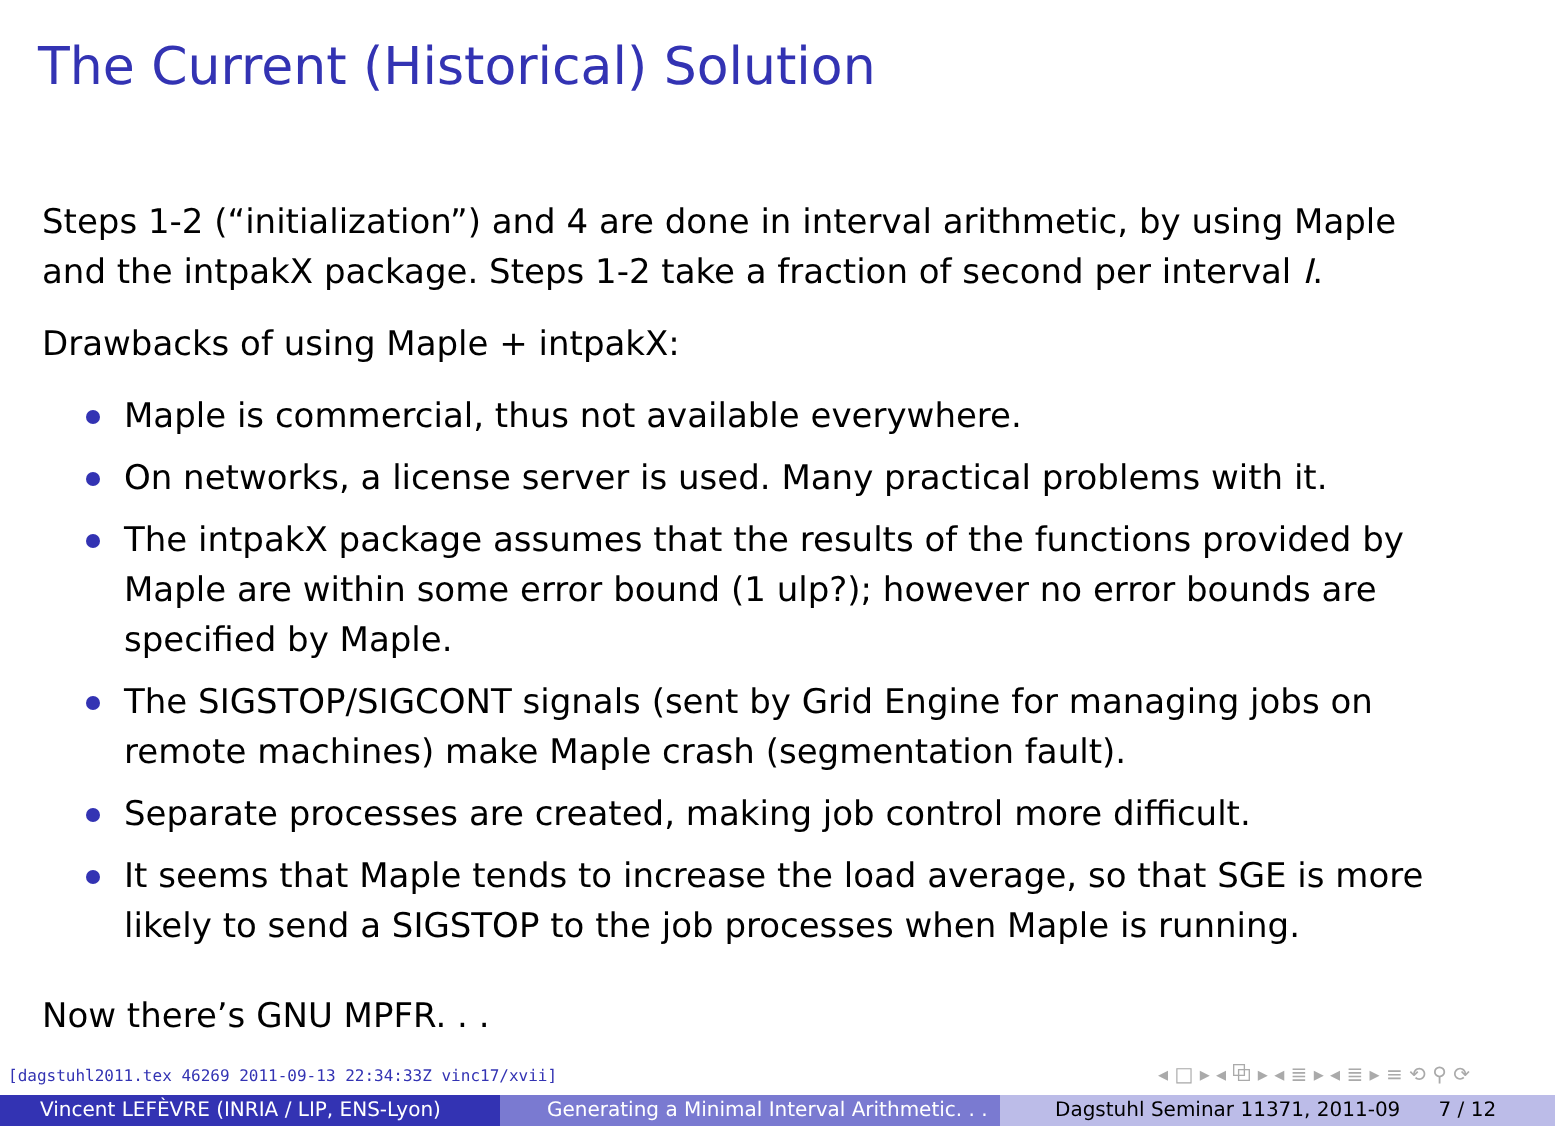The Current (Historical) Solution
Steps 1-2 (“initialization”) and 4 are done in interval arithmetic, by using Maple and the intpakX package. Steps 1-2 take a fraction of second per interval I.
Drawbacks of using Maple + intpakX:
Maple is commercial, thus not available everywhere.
On networks, a license server is used. Many practical problems with it.
The intpakX package assumes that the results of the functions provided by Maple are within some error bound (1 ulp?); however no error bounds are specified by Maple.
The SIGSTOP/SIGCONT signals (sent by Grid Engine for managing jobs on remote machines) make Maple crash (segmentation fault).
Separate processes are created, making job control more difficult.
It seems that Maple tends to increase the load average, so that SGE is more likely to send a SIGSTOP to the job processes when Maple is running.
Now there’s GNU MPFR. . .
[dagstuhl2011.tex 46269 2011-09-13 22:34:33Z vinc17/xvii]
◂ □ ▸ ◂ ⧉ ▸ ◂ ≣ ▸ ◂ ≣ ▸ ≡ ⟲ ⚲ ⟳
Vincent LEFÈVRE (INRIA / LIP, ENS-Lyon)
Generating a Minimal Interval Arithmetic. . .
Dagstuhl Seminar 11371, 2011-09 7 / 12